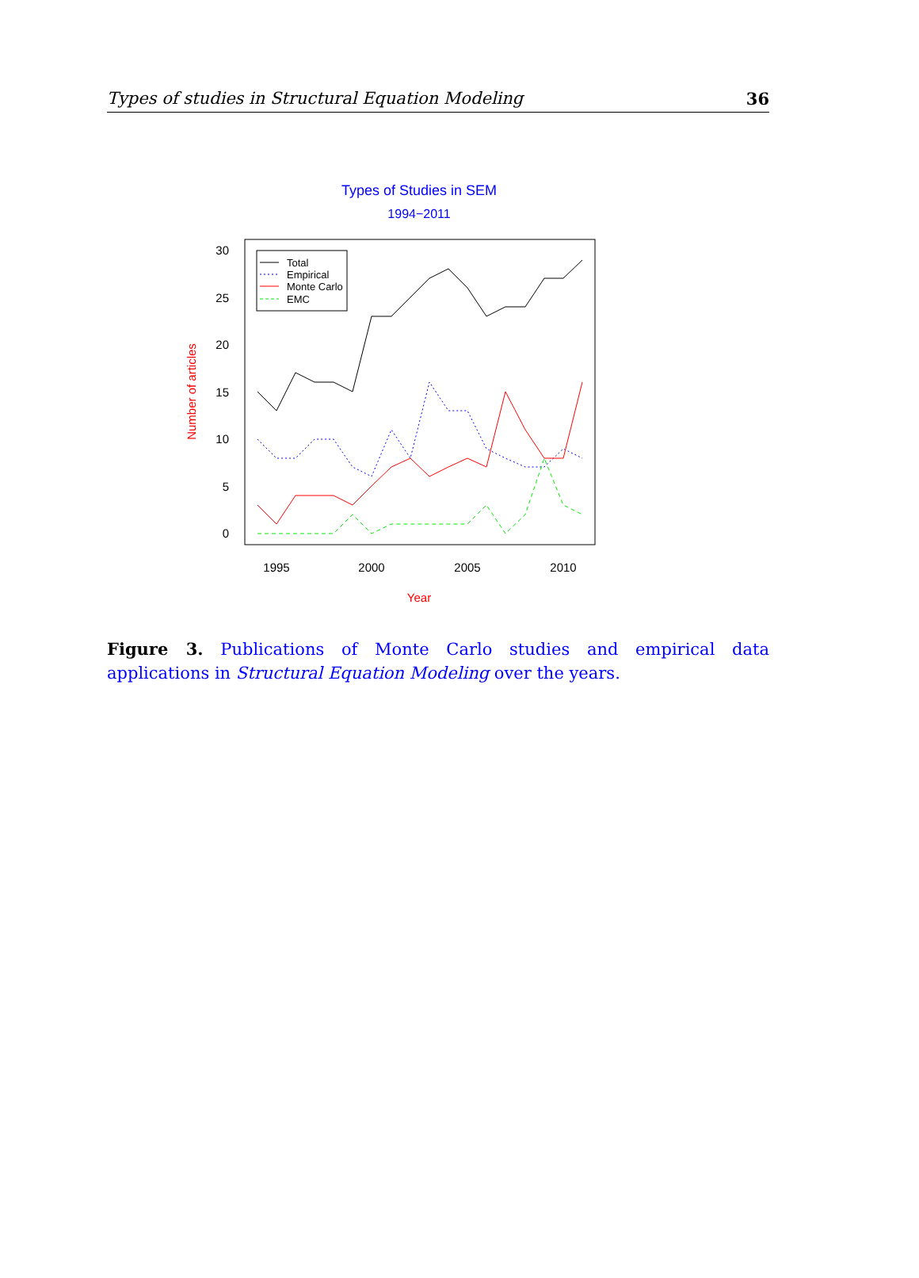Types of studies in Structural Equation Modeling 36
Types of Studies in SEM
1994−2011
30
25
20
15
10
5
0
1995
2000
2005
2010
Year
Number of articles
Total
Empirical
Monte Carlo
EMC
Figure 3. Publications of Monte Carlo studies and empirical data applications in Structural Equation Modeling over the years.